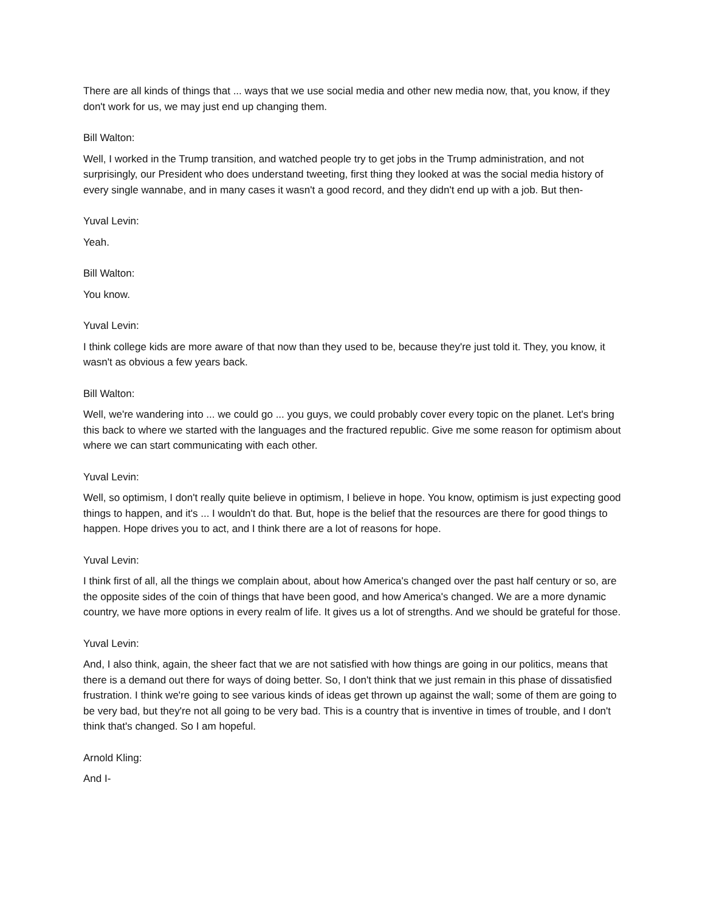There are all kinds of things that ... ways that we use social media and other new media now, that, you know, if they don't work for us, we may just end up changing them.
Bill Walton:
Well, I worked in the Trump transition, and watched people try to get jobs in the Trump administration, and not surprisingly, our President who does understand tweeting, first thing they looked at was the social media history of every single wannabe, and in many cases it wasn't a good record, and they didn't end up with a job. But then-
Yuval Levin:
Yeah.
Bill Walton:
You know.
Yuval Levin:
I think college kids are more aware of that now than they used to be, because they're just told it. They, you know, it wasn't as obvious a few years back.
Bill Walton:
Well, we're wandering into ... we could go ... you guys, we could probably cover every topic on the planet. Let's bring this back to where we started with the languages and the fractured republic. Give me some reason for optimism about where we can start communicating with each other.
Yuval Levin:
Well, so optimism, I don't really quite believe in optimism, I believe in hope. You know, optimism is just expecting good things to happen, and it's ... I wouldn't do that. But, hope is the belief that the resources are there for good things to happen. Hope drives you to act, and I think there are a lot of reasons for hope.
Yuval Levin:
I think first of all, all the things we complain about, about how America's changed over the past half century or so, are the opposite sides of the coin of things that have been good, and how America's changed. We are a more dynamic country, we have more options in every realm of life. It gives us a lot of strengths. And we should be grateful for those.
Yuval Levin:
And, I also think, again, the sheer fact that we are not satisfied with how things are going in our politics, means that there is a demand out there for ways of doing better. So, I don't think that we just remain in this phase of dissatisfied frustration. I think we're going to see various kinds of ideas get thrown up against the wall; some of them are going to be very bad, but they're not all going to be very bad. This is a country that is inventive in times of trouble, and I don't think that's changed. So I am hopeful.
Arnold Kling:
And I-